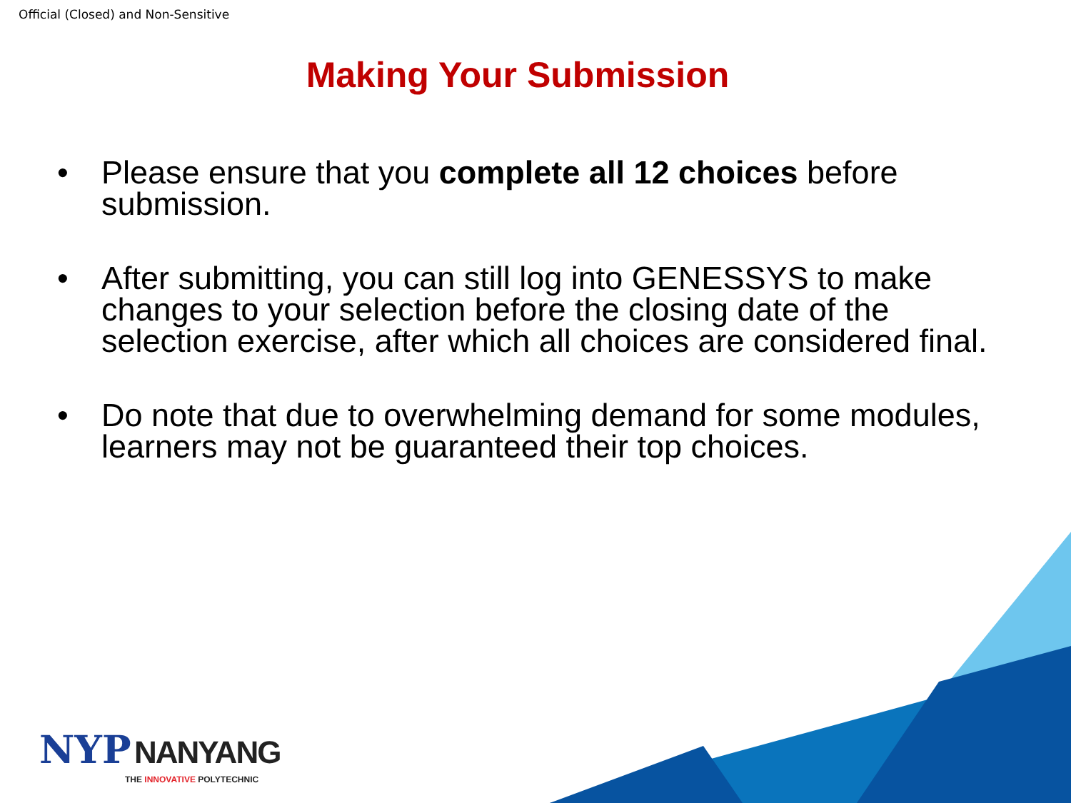Official (Closed) and Non-Sensitive
Making Your Submission
• Please ensure that you complete all 12 choices before submission.
• After submitting, you can still log into GENESSYS to make changes to your selection before the closing date of the selection exercise, after which all choices are considered final.
• Do note that due to overwhelming demand for some modules, learners may not be guaranteed their top choices.
NYP NANYANG
THE INNOVATIVE POLYTECHNIC